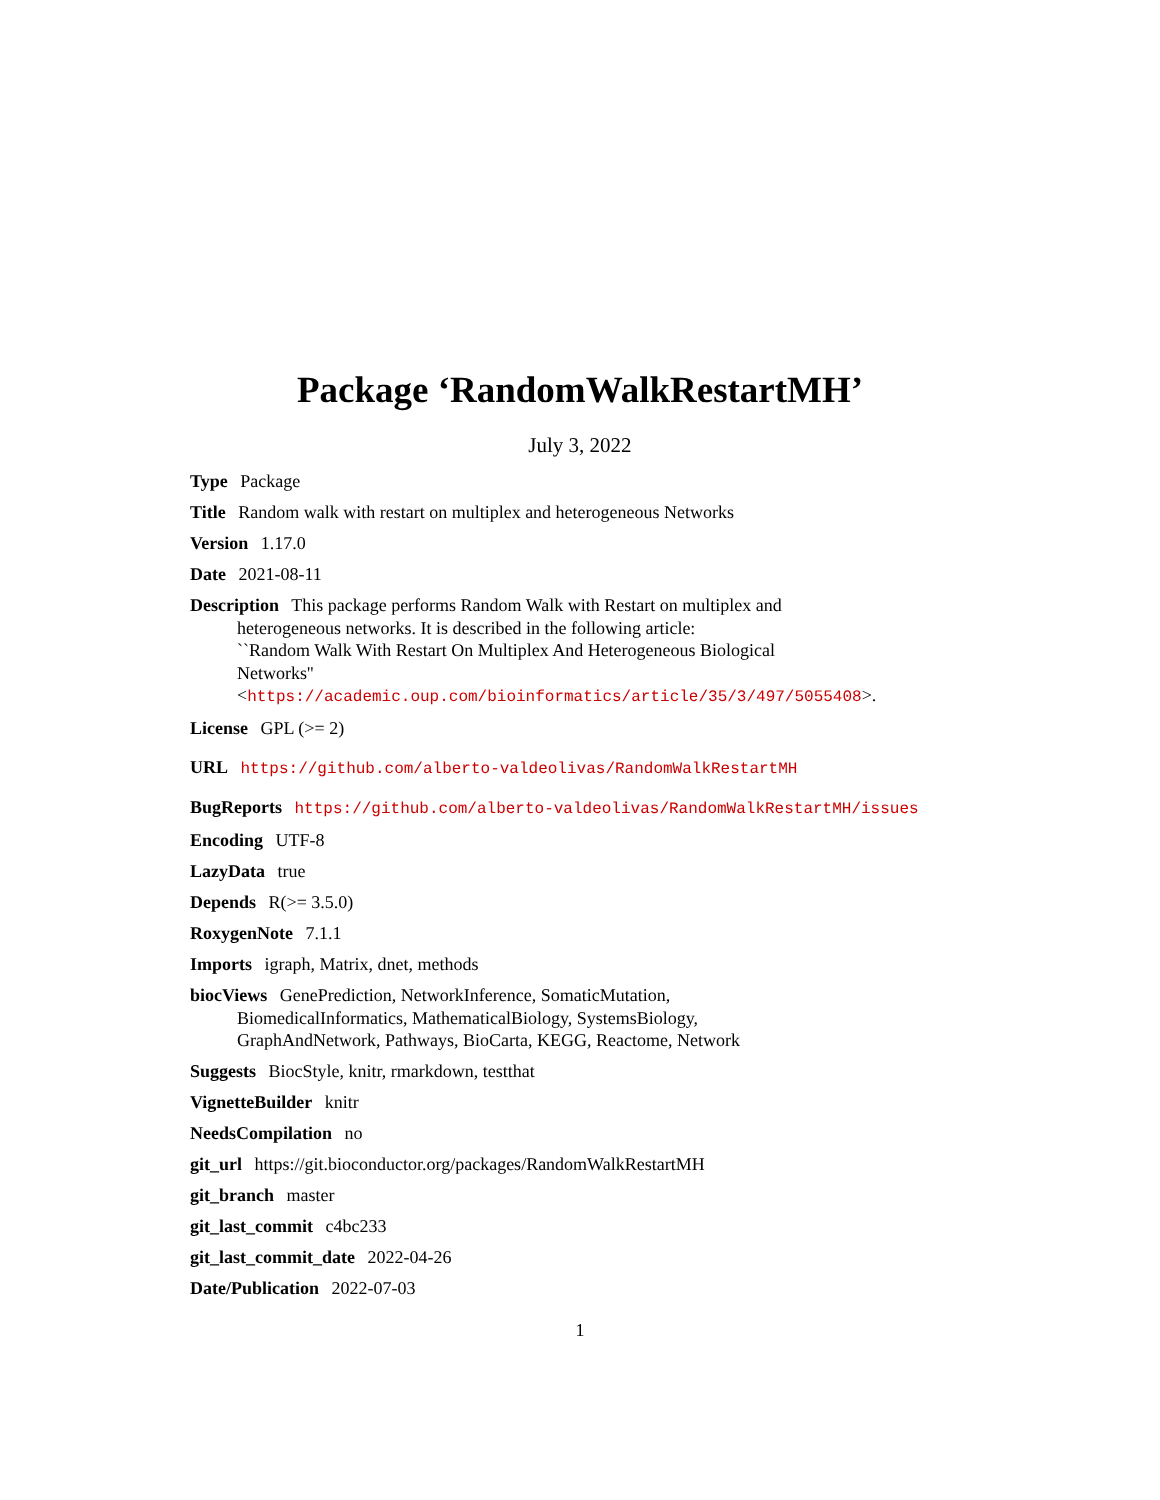Package ‘RandomWalkRestartMH’
July 3, 2022
Type Package
Title Random walk with restart on multiplex and heterogeneous Networks
Version 1.17.0
Date 2021-08-11
Description This package performs Random Walk with Restart on multiplex and
heterogeneous networks. It is described in the following article:
``Random Walk With Restart On Multiplex And Heterogeneous Biological
Networks''
<https://academic.oup.com/bioinformatics/article/35/3/497/5055408>.
License GPL (>= 2)
URL https://github.com/alberto-valdeolivas/RandomWalkRestartMH
BugReports https://github.com/alberto-valdeolivas/RandomWalkRestartMH/issues
Encoding UTF-8
LazyData true
Depends R(>= 3.5.0)
RoxygenNote 7.1.1
Imports igraph, Matrix, dnet, methods
biocViews GenePrediction, NetworkInference, SomaticMutation,
BiomedicalInformatics, MathematicalBiology, SystemsBiology,
GraphAndNetwork, Pathways, BioCarta, KEGG, Reactome, Network
Suggests BiocStyle, knitr, rmarkdown, testthat
VignetteBuilder knitr
NeedsCompilation no
git_url https://git.bioconductor.org/packages/RandomWalkRestartMH
git_branch master
git_last_commit c4bc233
git_last_commit_date 2022-04-26
Date/Publication 2022-07-03
1